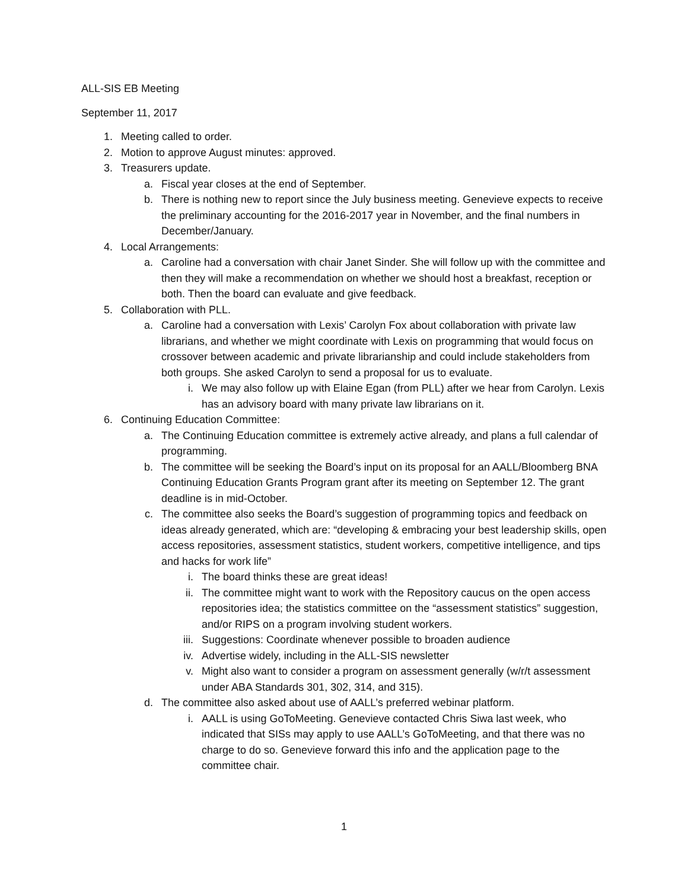ALL-SIS EB Meeting
September 11, 2017
1. Meeting called to order.
2. Motion to approve August minutes: approved.
3. Treasurers update.
a. Fiscal year closes at the end of September.
b. There is nothing new to report since the July business meeting. Genevieve expects to receive the preliminary accounting for the 2016-2017 year in November, and the final numbers in December/January.
4. Local Arrangements:
a. Caroline had a conversation with chair Janet Sinder. She will follow up with the committee and then they will make a recommendation on whether we should host a breakfast, reception or both. Then the board can evaluate and give feedback.
5. Collaboration with PLL.
a. Caroline had a conversation with Lexis’ Carolyn Fox about collaboration with private law librarians, and whether we might coordinate with Lexis on programming that would focus on crossover between academic and private librarianship and could include stakeholders from both groups. She asked Carolyn to send a proposal for us to evaluate.
i. We may also follow up with Elaine Egan (from PLL) after we hear from Carolyn. Lexis has an advisory board with many private law librarians on it.
6. Continuing Education Committee:
a. The Continuing Education committee is extremely active already, and plans a full calendar of programming.
b. The committee will be seeking the Board’s input on its proposal for an AALL/Bloomberg BNA Continuing Education Grants Program grant after its meeting on September 12. The grant deadline is in mid-October.
c. The committee also seeks the Board’s suggestion of programming topics and feedback on ideas already generated, which are: “developing & embracing your best leadership skills, open access repositories, assessment statistics, student workers, competitive intelligence, and tips and hacks for work life”
i. The board thinks these are great ideas!
ii. The committee might want to work with the Repository caucus on the open access repositories idea; the statistics committee on the “assessment statistics” suggestion, and/or RIPS on a program involving student workers.
iii. Suggestions: Coordinate whenever possible to broaden audience
iv. Advertise widely, including in the ALL-SIS newsletter
v. Might also want to consider a program on assessment generally (w/r/t assessment under ABA Standards 301, 302, 314, and 315).
d. The committee also asked about use of AALL’s preferred webinar platform.
i. AALL is using GoToMeeting. Genevieve contacted Chris Siwa last week, who indicated that SISs may apply to use AALL’s GoToMeeting, and that there was no charge to do so. Genevieve forward this info and the application page to the committee chair.
1